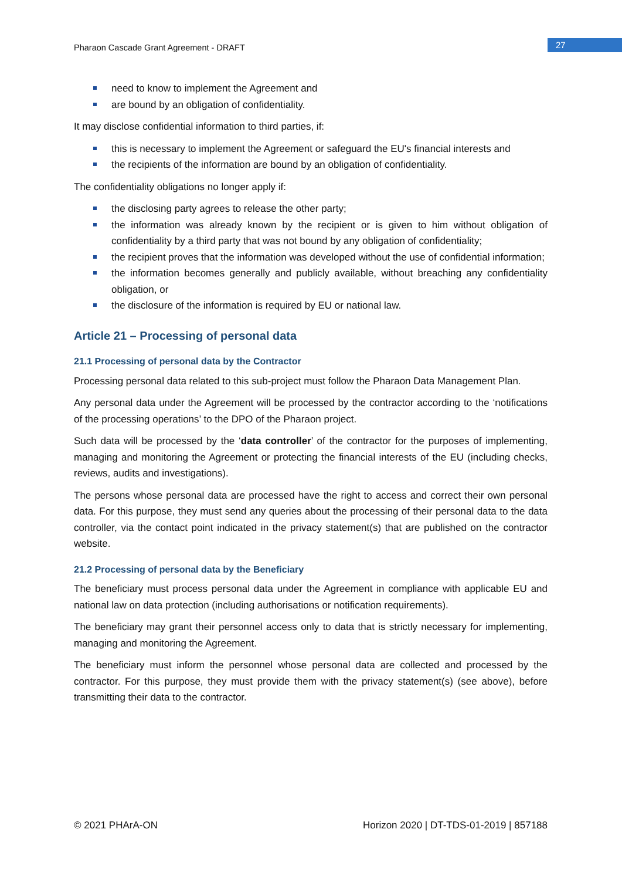Pharaon Cascade Grant Agreement - DRAFT
27
need to know to implement the Agreement and
are bound by an obligation of confidentiality.
It may disclose confidential information to third parties, if:
this is necessary to implement the Agreement or safeguard the EU's financial interests and
the recipients of the information are bound by an obligation of confidentiality.
The confidentiality obligations no longer apply if:
the disclosing party agrees to release the other party;
the information was already known by the recipient or is given to him without obligation of confidentiality by a third party that was not bound by any obligation of confidentiality;
the recipient proves that the information was developed without the use of confidential information;
the information becomes generally and publicly available, without breaching any confidentiality obligation, or
the disclosure of the information is required by EU or national law.
Article 21 – Processing of personal data
21.1 Processing of personal data by the Contractor
Processing personal data related to this sub-project must follow the Pharaon Data Management Plan.
Any personal data under the Agreement will be processed by the contractor according to the ‘notifications of the processing operations’ to the DPO of the Pharaon project.
Such data will be processed by the ‘data controller’ of the contractor for the purposes of implementing, managing and monitoring the Agreement or protecting the financial interests of the EU (including checks, reviews, audits and investigations).
The persons whose personal data are processed have the right to access and correct their own personal data. For this purpose, they must send any queries about the processing of their personal data to the data controller, via the contact point indicated in the privacy statement(s) that are published on the contractor website.
21.2 Processing of personal data by the Beneficiary
The beneficiary must process personal data under the Agreement in compliance with applicable EU and national law on data protection (including authorisations or notification requirements).
The beneficiary may grant their personnel access only to data that is strictly necessary for implementing, managing and monitoring the Agreement.
The beneficiary must inform the personnel whose personal data are collected and processed by the contractor. For this purpose, they must provide them with the privacy statement(s) (see above), before transmitting their data to the contractor.
© 2021 PHArA-ON Horizon 2020 | DT-TDS-01-2019 | 857188